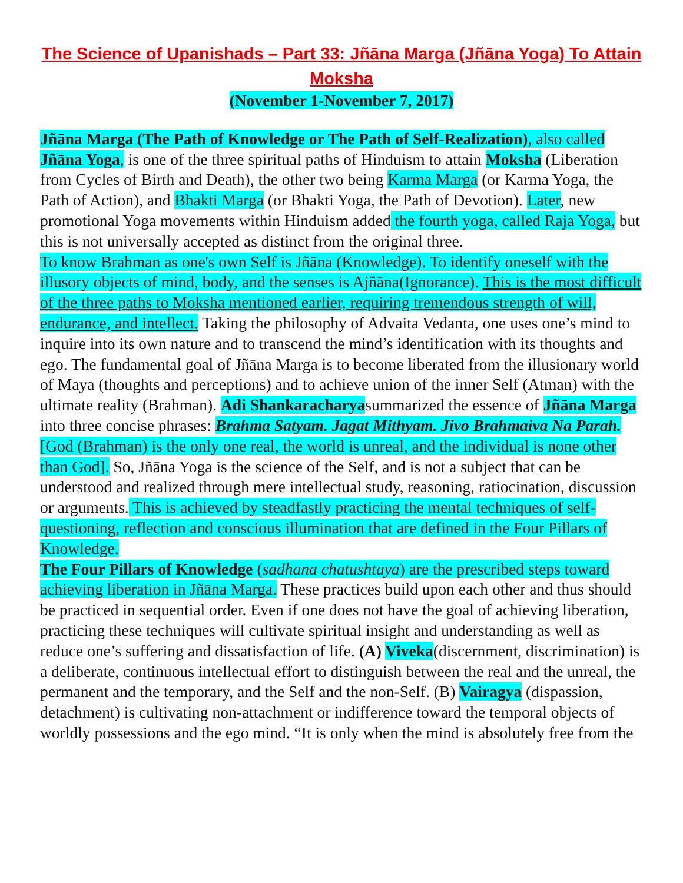The Science of Upanishads – Part 33: Jñāna Marga (Jñāna Yoga) To Attain Moksha
(November 1-November 7, 2017)
Jñāna Marga (The Path of Knowledge or The Path of Self-Realization), also called Jñāna Yoga, is one of the three spiritual paths of Hinduism to attain Moksha (Liberation from Cycles of Birth and Death), the other two being Karma Marga (or Karma Yoga, the Path of Action), and Bhakti Marga (or Bhakti Yoga, the Path of Devotion). Later, new promotional Yoga movements within Hinduism added the fourth yoga, called Raja Yoga, but this is not universally accepted as distinct from the original three.
To know Brahman as one's own Self is Jñāna (Knowledge). To identify oneself with the illusory objects of mind, body, and the senses is Ajñāna(Ignorance). This is the most difficult of the three paths to Moksha mentioned earlier, requiring tremendous strength of will, endurance, and intellect. Taking the philosophy of Advaita Vedanta, one uses one’s mind to inquire into its own nature and to transcend the mind’s identification with its thoughts and ego. The fundamental goal of Jñāna Marga is to become liberated from the illusionary world of Maya (thoughts and perceptions) and to achieve union of the inner Self (Atman) with the ultimate reality (Brahman). Adi Shankaracharyasummarized the essence of Jñāna Marga into three concise phrases: Brahma Satyam. Jagat Mithyam. Jivo Brahmaiva Na Parah. [God (Brahman) is the only one real, the world is unreal, and the individual is none other than God]. So, Jñāna Yoga is the science of the Self, and is not a subject that can be understood and realized through mere intellectual study, reasoning, ratiocination, discussion or arguments. This is achieved by steadfastly practicing the mental techniques of self-questioning, reflection and conscious illumination that are defined in the Four Pillars of Knowledge.
The Four Pillars of Knowledge (sadhana chatushtaya) are the prescribed steps toward achieving liberation in Jñāna Marga. These practices build upon each other and thus should be practiced in sequential order. Even if one does not have the goal of achieving liberation, practicing these techniques will cultivate spiritual insight and understanding as well as reduce one’s suffering and dissatisfaction of life. (A) Viveka(discernment, discrimination) is a deliberate, continuous intellectual effort to distinguish between the real and the unreal, the permanent and the temporary, and the Self and the non-Self. (B) Vairagya (dispassion, detachment) is cultivating non-attachment or indifference toward the temporal objects of worldly possessions and the ego mind. “It is only when the mind is absolutely free from the